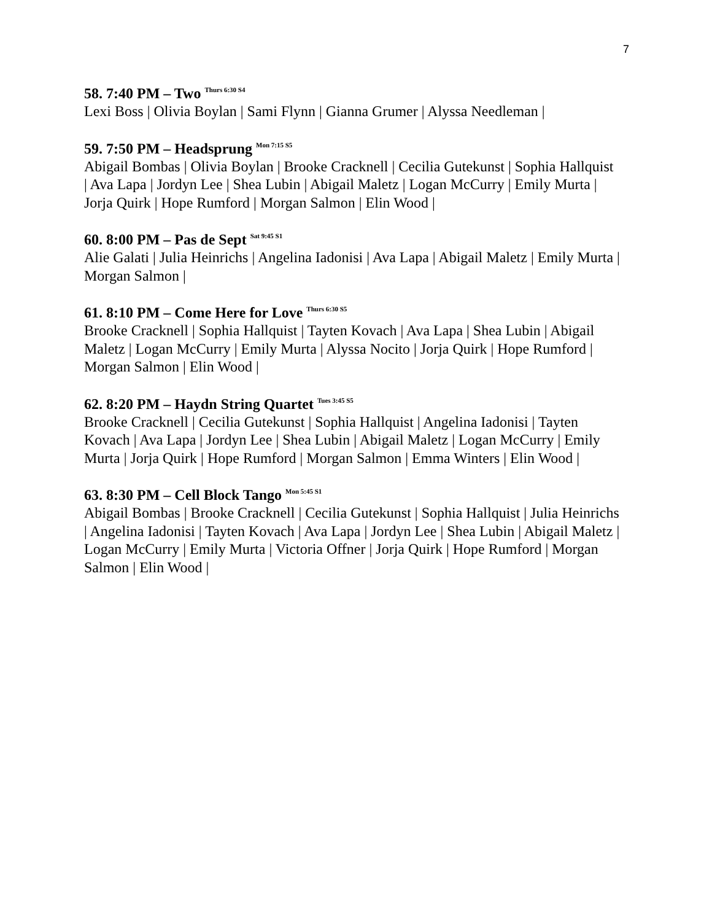7
58. 7:40 PM – Two <sup>Thurs 6:30 S4</sup>
Lexi Boss | Olivia Boylan | Sami Flynn | Gianna Grumer | Alyssa Needleman |
59. 7:50 PM – Headsprung <sup>Mon 7:15 S5</sup>
Abigail Bombas | Olivia Boylan | Brooke Cracknell | Cecilia Gutekunst | Sophia Hallquist | Ava Lapa | Jordyn Lee | Shea Lubin | Abigail Maletz | Logan McCurry | Emily Murta | Jorja Quirk | Hope Rumford | Morgan Salmon | Elin Wood |
60. 8:00 PM – Pas de Sept <sup>Sat 9:45 S1</sup>
Alie Galati | Julia Heinrichs | Angelina Iadonisi | Ava Lapa | Abigail Maletz | Emily Murta | Morgan Salmon |
61. 8:10 PM – Come Here for Love <sup>Thurs 6:30 S5</sup>
Brooke Cracknell | Sophia Hallquist | Tayten Kovach | Ava Lapa | Shea Lubin | Abigail Maletz | Logan McCurry | Emily Murta | Alyssa Nocito | Jorja Quirk | Hope Rumford | Morgan Salmon | Elin Wood |
62. 8:20 PM – Haydn String Quartet <sup>Tues 3:45 S5</sup>
Brooke Cracknell | Cecilia Gutekunst | Sophia Hallquist | Angelina Iadonisi | Tayten Kovach | Ava Lapa | Jordyn Lee | Shea Lubin | Abigail Maletz | Logan McCurry | Emily Murta | Jorja Quirk | Hope Rumford | Morgan Salmon | Emma Winters | Elin Wood |
63. 8:30 PM – Cell Block Tango <sup>Mon 5:45 S1</sup>
Abigail Bombas | Brooke Cracknell | Cecilia Gutekunst | Sophia Hallquist | Julia Heinrichs | Angelina Iadonisi | Tayten Kovach | Ava Lapa | Jordyn Lee | Shea Lubin | Abigail Maletz | Logan McCurry | Emily Murta | Victoria Offner | Jorja Quirk | Hope Rumford | Morgan Salmon | Elin Wood |